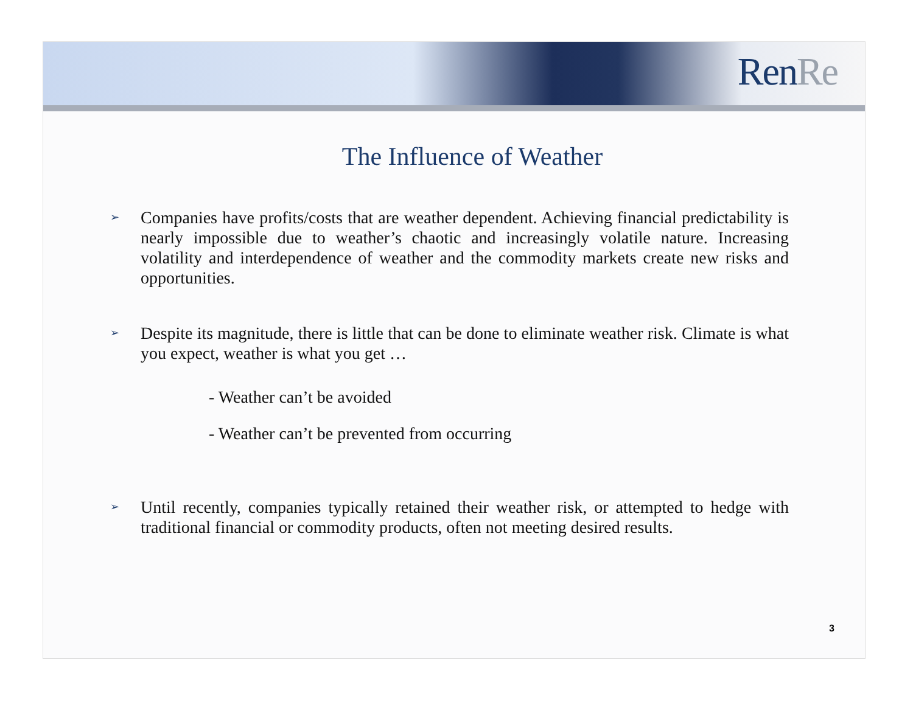Ren Re
The Influence of Weather
➢
Companies have profits/costs that are weather dependent. Achieving financial predictability is nearly impossible due to weather’s chaotic and increasingly volatile nature. Increasing volatility and interdependence of weather and the commodity markets create new risks and opportunities.
➢
Despite its magnitude, there is little that can be done to eliminate weather risk. Climate is what you expect, weather is what you get …
- Weather can’t be avoided
- Weather can’t be prevented from occurring
➢
Until recently, companies typically retained their weather risk, or attempted to hedge with traditional financial or commodity products, often not meeting desired results.
3